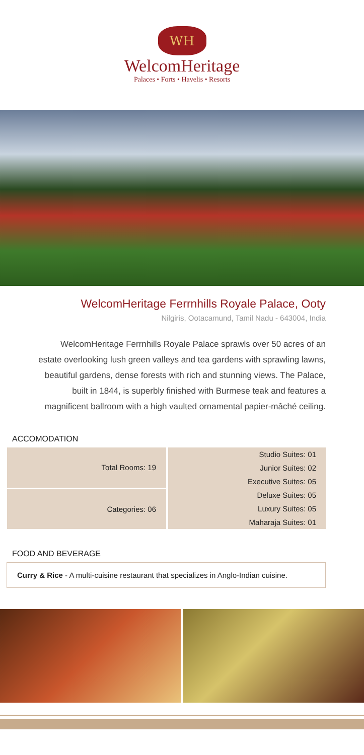WH
WelcomHeritage
Palaces • Forts • Havelis • Resorts
WelcomHeritage Ferrnhills Royale Palace, Ooty
Nilgiris, Ootacamund, Tamil Nadu - 643004, India
WelcomHeritage Ferrnhills Royale Palace sprawls over 50 acres of an estate overlooking lush green valleys and tea gardens with sprawling lawns, beautiful gardens, dense forests with rich and stunning views. The Palace, built in 1844, is superbly finished with Burmese teak and features a magnificent ballroom with a high vaulted ornamental papier-mâché ceiling.
ACCOMODATION
| Total Rooms: 19 | Studio Suites: 01 Junior Suites: 02 Executive Suites: 05 Deluxe Suites: 05 Luxury Suites: 05 Maharaja Suites: 01 |
| Categories: 06 | |
FOOD AND BEVERAGE
Curry & Rice - A multi-cuisine restaurant that specializes in Anglo-Indian cuisine.